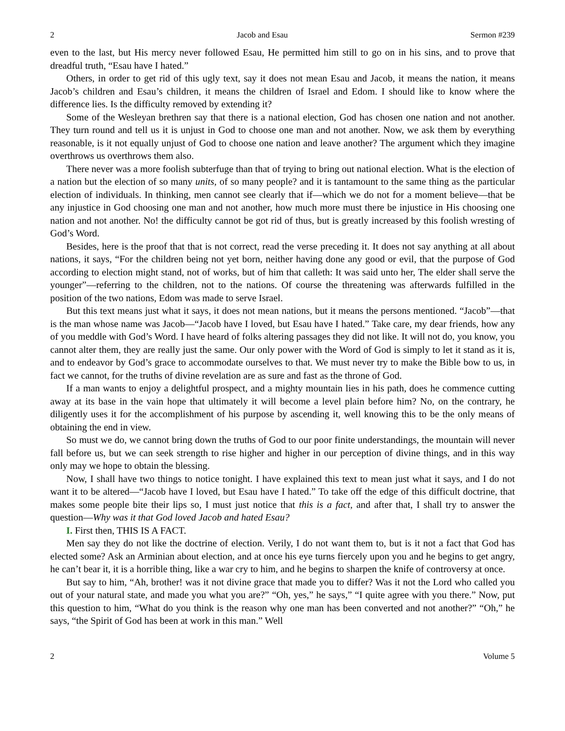2 Jacob and Esau Sermon #239
even to the last, but His mercy never followed Esau, He permitted him still to go on in his sins, and to prove that dreadful truth, “Esau have I hated.”
Others, in order to get rid of this ugly text, say it does not mean Esau and Jacob, it means the nation, it means Jacob’s children and Esau’s children, it means the children of Israel and Edom. I should like to know where the difference lies. Is the difficulty removed by extending it?
Some of the Wesleyan brethren say that there is a national election, God has chosen one nation and not another. They turn round and tell us it is unjust in God to choose one man and not another. Now, we ask them by everything reasonable, is it not equally unjust of God to choose one nation and leave another? The argument which they imagine overthrows us overthrows them also.
There never was a more foolish subterfuge than that of trying to bring out national election. What is the election of a nation but the election of so many units, of so many people? and it is tantamount to the same thing as the particular election of individuals. In thinking, men cannot see clearly that if—which we do not for a moment believe—that be any injustice in God choosing one man and not another, how much more must there be injustice in His choosing one nation and not another. No! the difficulty cannot be got rid of thus, but is greatly increased by this foolish wresting of God’s Word.
Besides, here is the proof that that is not correct, read the verse preceding it. It does not say anything at all about nations, it says, “For the children being not yet born, neither having done any good or evil, that the purpose of God according to election might stand, not of works, but of him that calleth: It was said unto her, The elder shall serve the younger”—referring to the children, not to the nations. Of course the threatening was afterwards fulfilled in the position of the two nations, Edom was made to serve Israel.
But this text means just what it says, it does not mean nations, but it means the persons mentioned. “Jacob”—that is the man whose name was Jacob—“Jacob have I loved, but Esau have I hated.” Take care, my dear friends, how any of you meddle with God’s Word. I have heard of folks altering passages they did not like. It will not do, you know, you cannot alter them, they are really just the same. Our only power with the Word of God is simply to let it stand as it is, and to endeavor by God’s grace to accommodate ourselves to that. We must never try to make the Bible bow to us, in fact we cannot, for the truths of divine revelation are as sure and fast as the throne of God.
If a man wants to enjoy a delightful prospect, and a mighty mountain lies in his path, does he commence cutting away at its base in the vain hope that ultimately it will become a level plain before him? No, on the contrary, he diligently uses it for the accomplishment of his purpose by ascending it, well knowing this to be the only means of obtaining the end in view.
So must we do, we cannot bring down the truths of God to our poor finite understandings, the mountain will never fall before us, but we can seek strength to rise higher and higher in our perception of divine things, and in this way only may we hope to obtain the blessing.
Now, I shall have two things to notice tonight. I have explained this text to mean just what it says, and I do not want it to be altered—“Jacob have I loved, but Esau have I hated.” To take off the edge of this difficult doctrine, that makes some people bite their lips so, I must just notice that this is a fact, and after that, I shall try to answer the question—Why was it that God loved Jacob and hated Esau?
I. First then, THIS IS A FACT.
Men say they do not like the doctrine of election. Verily, I do not want them to, but is it not a fact that God has elected some? Ask an Arminian about election, and at once his eye turns fiercely upon you and he begins to get angry, he can’t bear it, it is a horrible thing, like a war cry to him, and he begins to sharpen the knife of controversy at once.
But say to him, “Ah, brother! was it not divine grace that made you to differ? Was it not the Lord who called you out of your natural state, and made you what you are?” “Oh, yes,” he says,” “I quite agree with you there.” Now, put this question to him, “What do you think is the reason why one man has been converted and not another?” “Oh,” he says, “the Spirit of God has been at work in this man.” Well
2 Volume 5